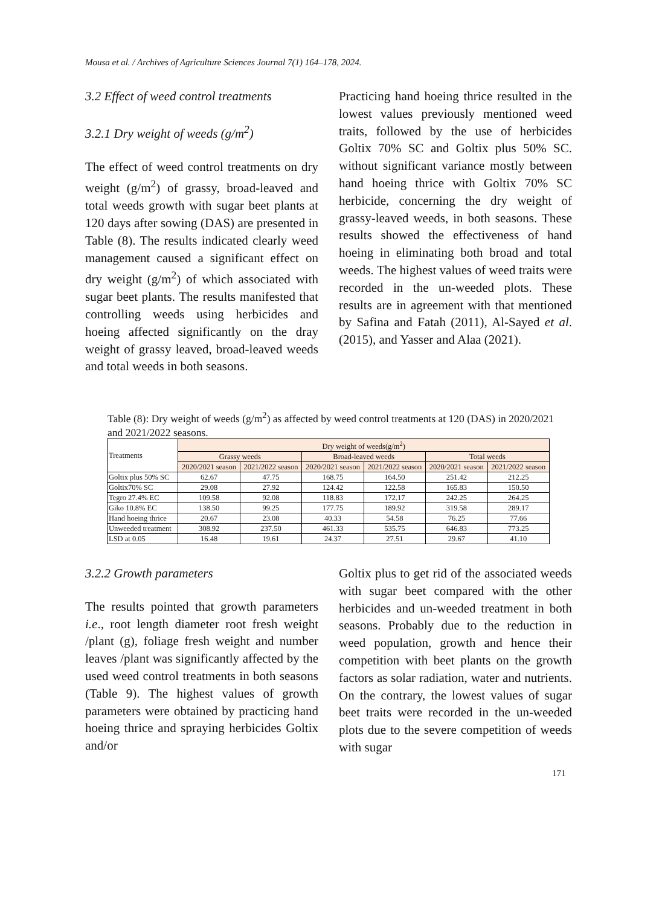Mousa et al. / Archives of Agriculture Sciences Journal 7(1) 164–178, 2024.
3.2 Effect of weed control treatments
3.2.1 Dry weight of weeds (g/m<sup>2</sup>)
The effect of weed control treatments on dry weight (g/m<sup>2</sup>) of grassy, broad-leaved and total weeds growth with sugar beet plants at 120 days after sowing (DAS) are presented in Table (8). The results indicated clearly weed management caused a significant effect on dry weight (g/m<sup>2</sup>) of which associated with sugar beet plants. The results manifested that controlling weeds using herbicides and hoeing affected significantly on the dray weight of grassy leaved, broad-leaved weeds and total weeds in both seasons.
Practicing hand hoeing thrice resulted in the lowest values previously mentioned weed traits, followed by the use of herbicides Goltix 70% SC and Goltix plus 50% SC. without significant variance mostly between hand hoeing thrice with Goltix 70% SC herbicide, concerning the dry weight of grassy-leaved weeds, in both seasons. These results showed the effectiveness of hand hoeing in eliminating both broad and total weeds. The highest values of weed traits were recorded in the un-weeded plots. These results are in agreement with that mentioned by Safina and Fatah (2011), Al-Sayed et al. (2015), and Yasser and Alaa (2021).
Table (8): Dry weight of weeds (g/m<sup>2</sup>) as affected by weed control treatments at 120 (DAS) in 2020/2021 and 2021/2022 seasons.
| Treatments | Dry weight of weeds(g/m<sup>2</sup>) | | | | | |
| --- | --- | --- | --- | --- | --- | --- |
| | Grassy weeds | | Broad-leaved weeds | | Total weeds | |
| | 2020/2021 season | 2021/2022 season | 2020/2021 season | 2021/2022 season | 2020/2021 season | 2021/2022 season |
| Goltix plus 50% SC | 62.67 | 47.75 | 168.75 | 164.50 | 251.42 | 212.25 |
| Goltix70% SC | 29.08 | 27.92 | 124.42 | 122.58 | 165.83 | 150.50 |
| Tegro 27.4% EC | 109.58 | 92.08 | 118.83 | 172.17 | 242.25 | 264.25 |
| Giko 10.8% EC | 138.50 | 99.25 | 177.75 | 189.92 | 319.58 | 289.17 |
| Hand hoeing thrice | 20.67 | 23.08 | 40.33 | 54.58 | 76.25 | 77.66 |
| Unweeded treatment | 308.92 | 237.50 | 461.33 | 535.75 | 646.83 | 773.25 |
| LSD at 0.05 | 16.48 | 19.61 | 24.37 | 27.51 | 29.67 | 41.10 |
3.2.2 Growth parameters
The results pointed that growth parameters i.e., root length diameter root fresh weight /plant (g), foliage fresh weight and number leaves /plant was significantly affected by the used weed control treatments in both seasons (Table 9). The highest values of growth parameters were obtained by practicing hand hoeing thrice and spraying herbicides Goltix and/or
Goltix plus to get rid of the associated weeds with sugar beet compared with the other herbicides and un-weeded treatment in both seasons. Probably due to the reduction in weed population, growth and hence their competition with beet plants on the growth factors as solar radiation, water and nutrients. On the contrary, the lowest values of sugar beet traits were recorded in the un-weeded plots due to the severe competition of weeds with sugar
171